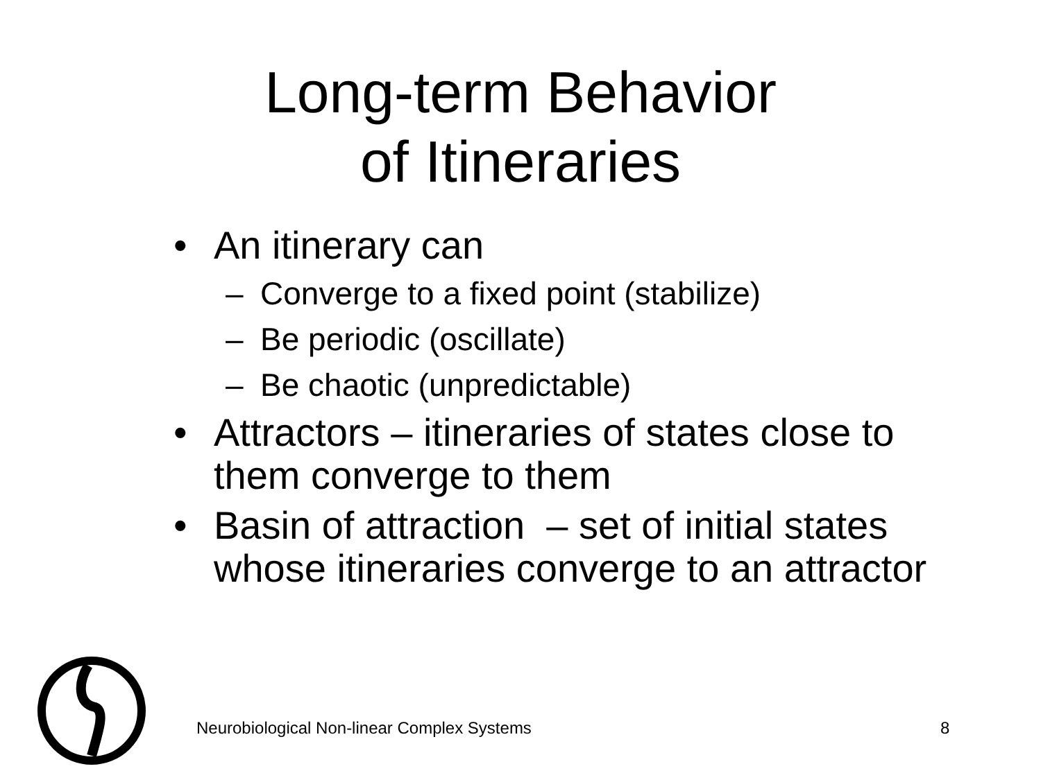Long-term Behavior
of Itineraries
• An itinerary can
– Converge to a fixed point (stabilize)
– Be periodic (oscillate)
– Be chaotic (unpredictable)
• Attractors – itineraries of states close to them converge to them
• Basin of attraction – set of initial states whose itineraries converge to an attractor
Neurobiological Non-linear Complex Systems
8